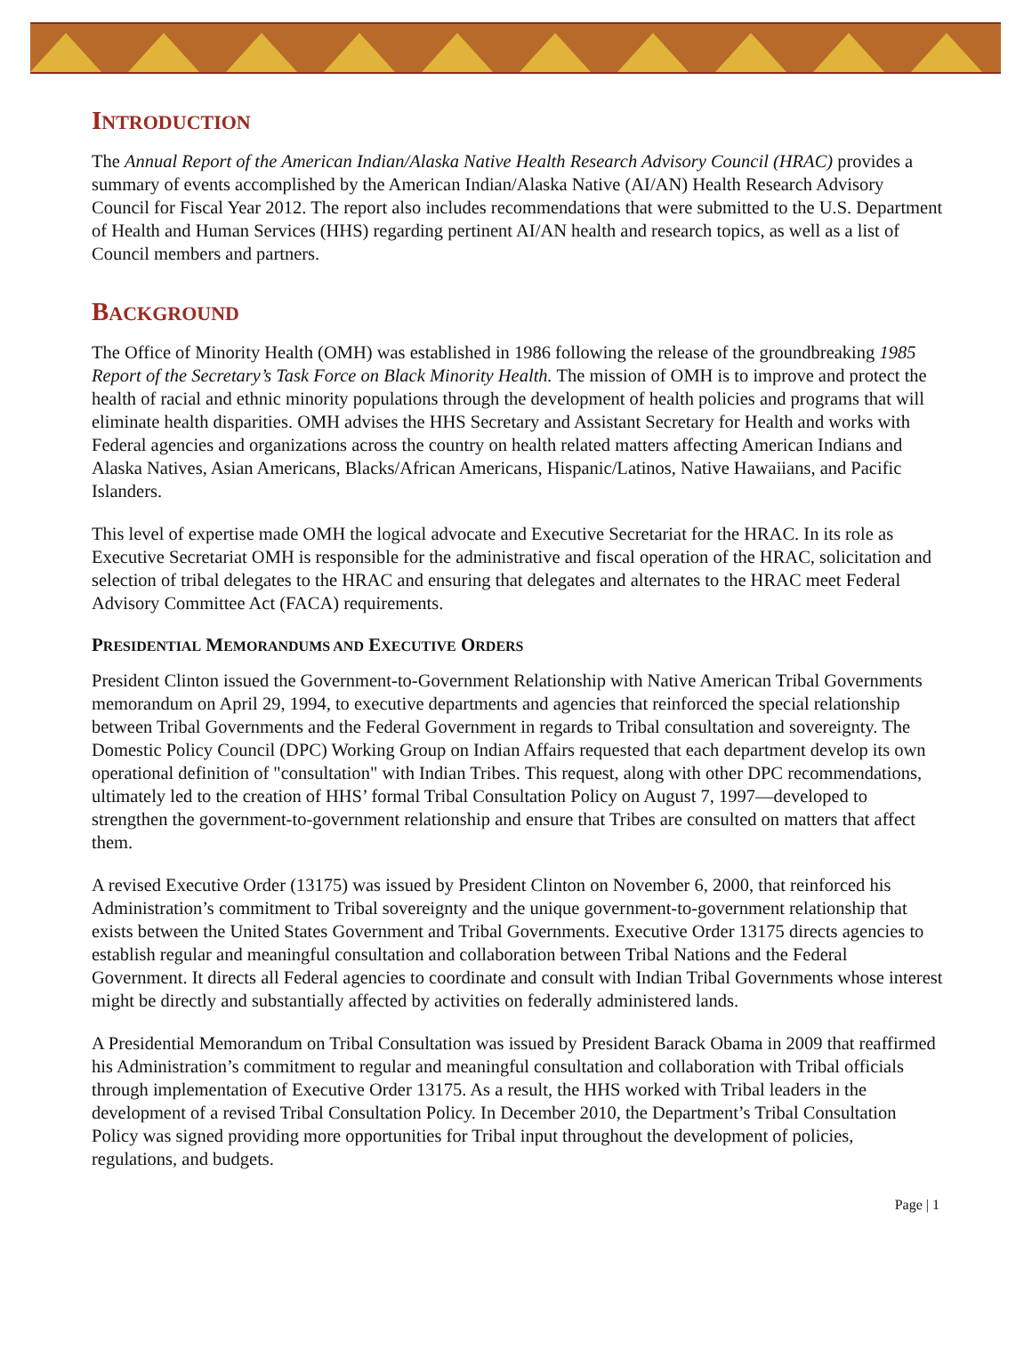INTRODUCTION
The Annual Report of the American Indian/Alaska Native Health Research Advisory Council (HRAC) provides a summary of events accomplished by the American Indian/Alaska Native (AI/AN) Health Research Advisory Council for Fiscal Year 2012. The report also includes recommendations that were submitted to the U.S. Department of Health and Human Services (HHS) regarding pertinent AI/AN health and research topics, as well as a list of Council members and partners.
BACKGROUND
The Office of Minority Health (OMH) was established in 1986 following the release of the groundbreaking 1985 Report of the Secretary’s Task Force on Black Minority Health. The mission of OMH is to improve and protect the health of racial and ethnic minority populations through the development of health policies and programs that will eliminate health disparities. OMH advises the HHS Secretary and Assistant Secretary for Health and works with Federal agencies and organizations across the country on health related matters affecting American Indians and Alaska Natives, Asian Americans, Blacks/African Americans, Hispanic/Latinos, Native Hawaiians, and Pacific Islanders.
This level of expertise made OMH the logical advocate and Executive Secretariat for the HRAC. In its role as Executive Secretariat OMH is responsible for the administrative and fiscal operation of the HRAC, solicitation and selection of tribal delegates to the HRAC and ensuring that delegates and alternates to the HRAC meet Federal Advisory Committee Act (FACA) requirements.
PRESIDENTIAL MEMORANDUMS AND EXECUTIVE ORDERS
President Clinton issued the Government-to-Government Relationship with Native American Tribal Governments memorandum on April 29, 1994, to executive departments and agencies that reinforced the special relationship between Tribal Governments and the Federal Government in regards to Tribal consultation and sovereignty. The Domestic Policy Council (DPC) Working Group on Indian Affairs requested that each department develop its own operational definition of "consultation" with Indian Tribes. This request, along with other DPC recommendations, ultimately led to the creation of HHS’ formal Tribal Consultation Policy on August 7, 1997—developed to strengthen the government-to-government relationship and ensure that Tribes are consulted on matters that affect them.
A revised Executive Order (13175) was issued by President Clinton on November 6, 2000, that reinforced his Administration’s commitment to Tribal sovereignty and the unique government-to-government relationship that exists between the United States Government and Tribal Governments. Executive Order 13175 directs agencies to establish regular and meaningful consultation and collaboration between Tribal Nations and the Federal Government. It directs all Federal agencies to coordinate and consult with Indian Tribal Governments whose interest might be directly and substantially affected by activities on federally administered lands.
A Presidential Memorandum on Tribal Consultation was issued by President Barack Obama in 2009 that reaffirmed his Administration’s commitment to regular and meaningful consultation and collaboration with Tribal officials through implementation of Executive Order 13175. As a result, the HHS worked with Tribal leaders in the development of a revised Tribal Consultation Policy. In December 2010, the Department’s Tribal Consultation Policy was signed providing more opportunities for Tribal input throughout the development of policies, regulations, and budgets.
Page | 1